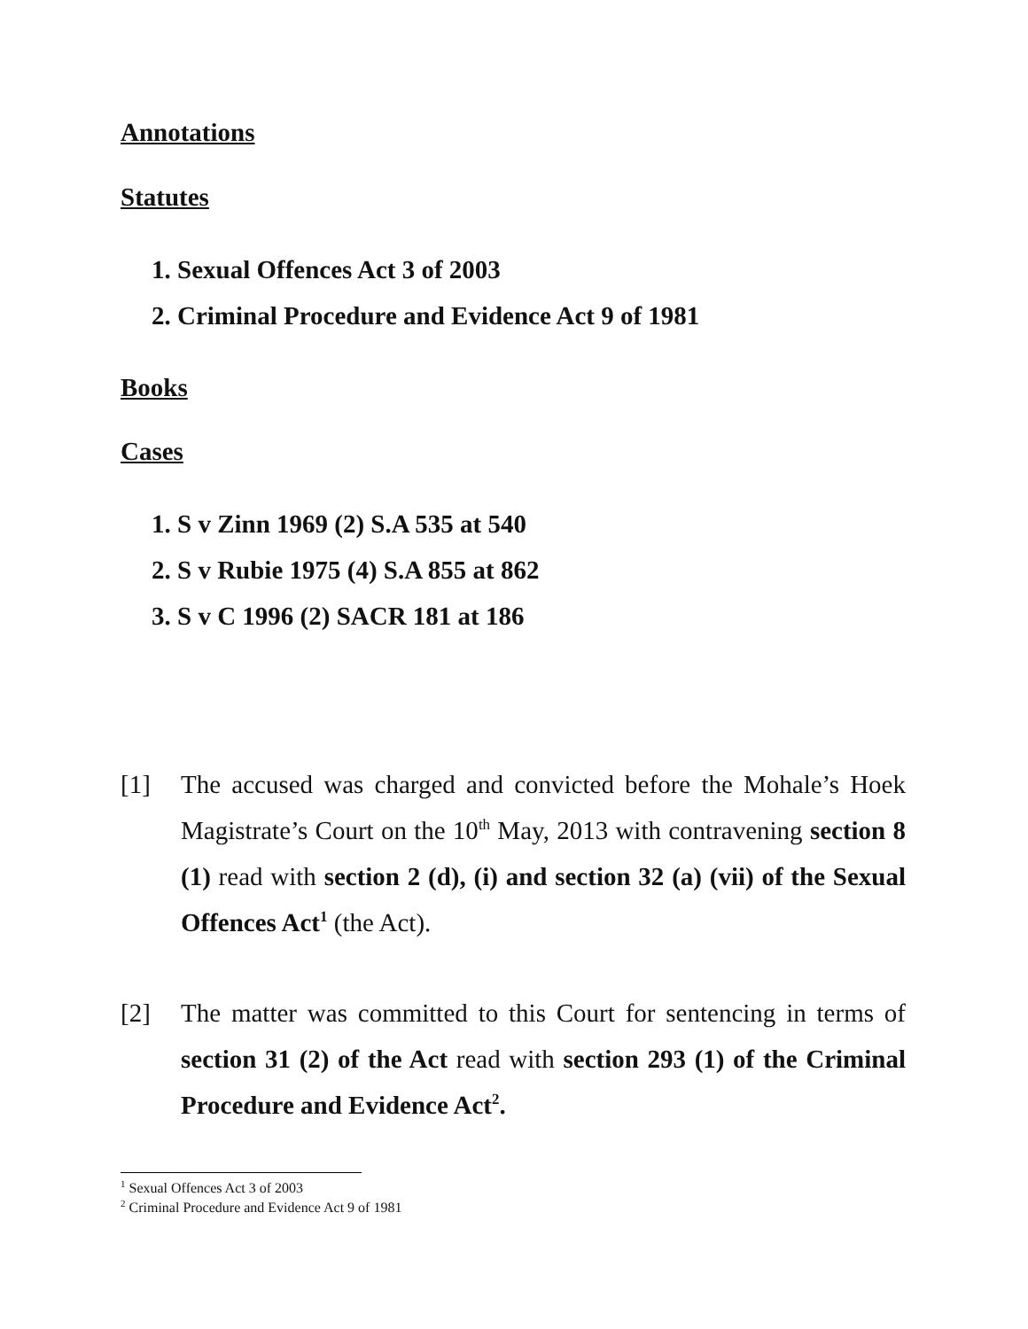Annotations
Statutes
1. Sexual Offences Act 3 of 2003
2. Criminal Procedure and Evidence Act 9 of 1981
Books
Cases
1. S v Zinn 1969 (2) S.A 535 at 540
2. S v Rubie 1975 (4) S.A 855 at 862
3. S v C 1996 (2) SACR 181 at 186
[1] The accused was charged and convicted before the Mohale’s Hoek Magistrate’s Court on the 10<sup>th</sup> May, 2013 with contravening section 8 (1) read with section 2 (d), (i) and section 32 (a) (vii) of the Sexual Offences Act<sup>1</sup> (the Act).
[2] The matter was committed to this Court for sentencing in terms of section 31 (2) of the Act read with section 293 (1) of the Criminal Procedure and Evidence Act<sup>2</sup>.
<sup>1</sup> Sexual Offences Act 3 of 2003
<sup>2</sup> Criminal Procedure and Evidence Act 9 of 1981